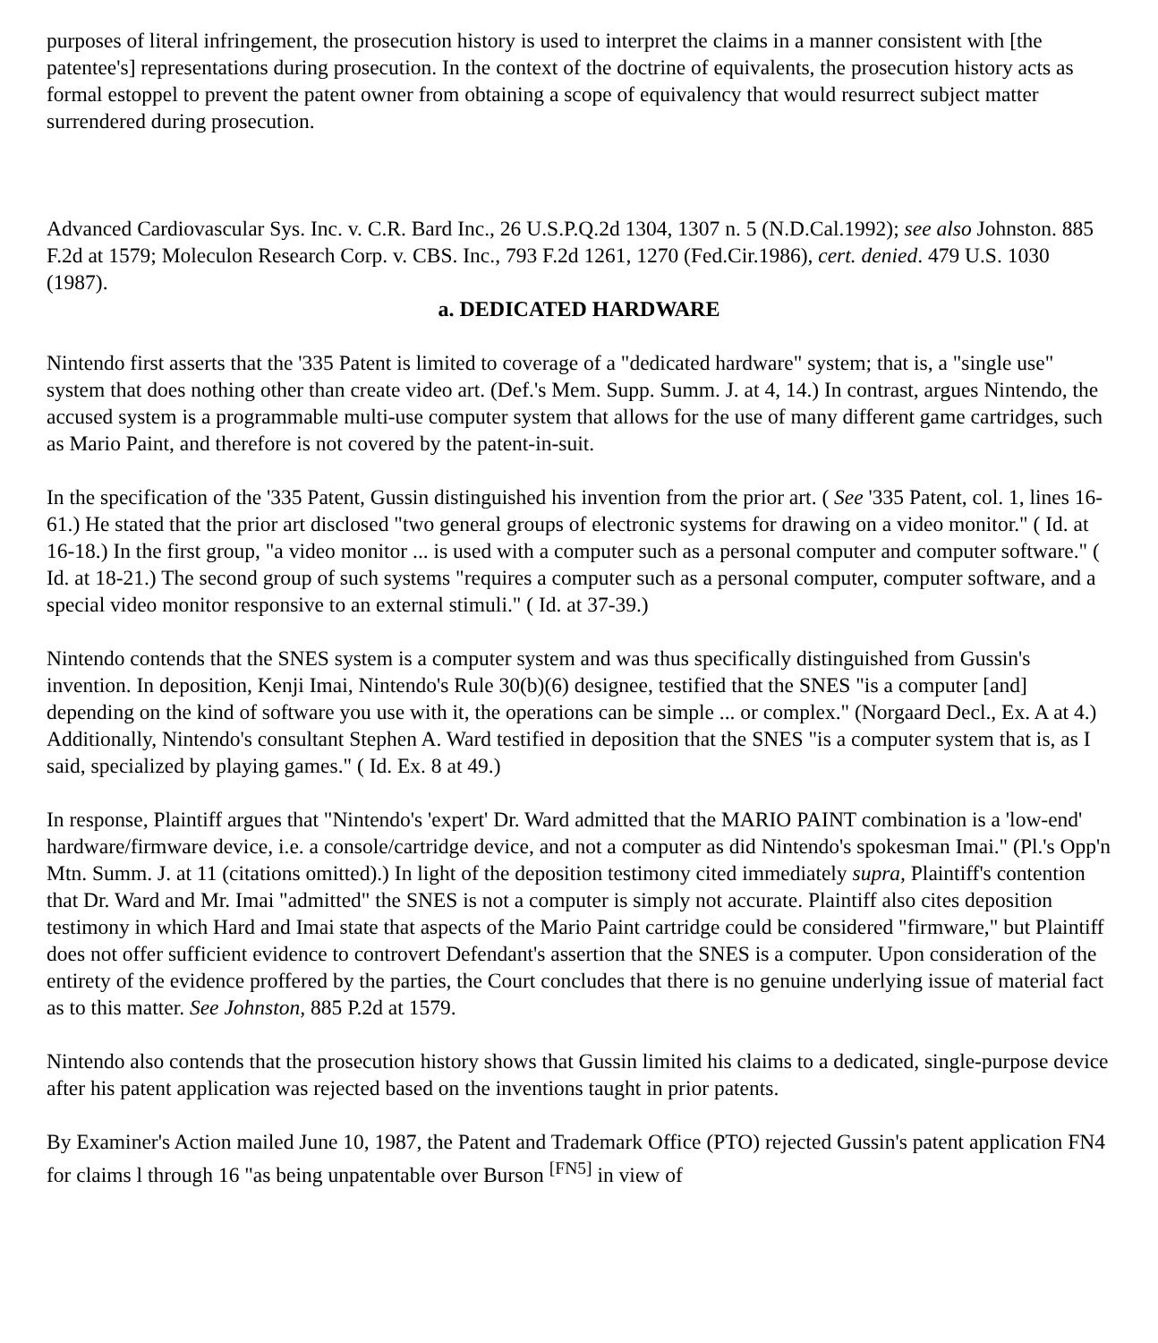purposes of literal infringement, the prosecution history is used to interpret the claims in a manner consistent with [the patentee's] representations during prosecution. In the context of the doctrine of equivalents, the prosecution history acts as formal estoppel to prevent the patent owner from obtaining a scope of equivalency that would resurrect subject matter surrendered during prosecution.
Advanced Cardiovascular Sys. Inc. v. C.R. Bard Inc., 26 U.S.P.Q.2d 1304, 1307 n. 5 (N.D.Cal.1992); see also Johnston. 885 F.2d at 1579; Moleculon Research Corp. v. CBS. Inc., 793 F.2d 1261, 1270 (Fed.Cir.1986), cert. denied. 479 U.S. 1030 (1987).
a. DEDICATED HARDWARE
Nintendo first asserts that the '335 Patent is limited to coverage of a "dedicated hardware" system; that is, a "single use" system that does nothing other than create video art. (Def.'s Mem. Supp. Summ. J. at 4, 14.) In contrast, argues Nintendo, the accused system is a programmable multi-use computer system that allows for the use of many different game cartridges, such as Mario Paint, and therefore is not covered by the patent-in-suit.
In the specification of the '335 Patent, Gussin distinguished his invention from the prior art. ( See '335 Patent, col. 1, lines 16-61.) He stated that the prior art disclosed "two general groups of electronic systems for drawing on a video monitor." ( Id. at 16-18.) In the first group, "a video monitor ... is used with a computer such as a personal computer and computer software." ( Id. at 18-21.) The second group of such systems "requires a computer such as a personal computer, computer software, and a special video monitor responsive to an external stimuli." ( Id. at 37-39.)
Nintendo contends that the SNES system is a computer system and was thus specifically distinguished from Gussin's invention. In deposition, Kenji Imai, Nintendo's Rule 30(b)(6) designee, testified that the SNES "is a computer [and] depending on the kind of software you use with it, the operations can be simple ... or complex." (Norgaard Decl., Ex. A at 4.) Additionally, Nintendo's consultant Stephen A. Ward testified in deposition that the SNES "is a computer system that is, as I said, specialized by playing games." ( Id. Ex. 8 at 49.)
In response, Plaintiff argues that "Nintendo's 'expert' Dr. Ward admitted that the MARIO PAINT combination is a 'low-end' hardware/firmware device, i.e. a console/cartridge device, and not a computer as did Nintendo's spokesman Imai." (Pl.'s Opp'n Mtn. Summ. J. at 11 (citations omitted).) In light of the deposition testimony cited immediately supra, Plaintiff's contention that Dr. Ward and Mr. Imai "admitted" the SNES is not a computer is simply not accurate. Plaintiff also cites deposition testimony in which Hard and Imai state that aspects of the Mario Paint cartridge could be considered "firmware," but Plaintiff does not offer sufficient evidence to controvert Defendant's assertion that the SNES is a computer. Upon consideration of the entirety of the evidence proffered by the parties, the Court concludes that there is no genuine underlying issue of material fact as to this matter. See Johnston, 885 P.2d at 1579.
Nintendo also contends that the prosecution history shows that Gussin limited his claims to a dedicated, single-purpose device after his patent application was rejected based on the inventions taught in prior patents.
By Examiner's Action mailed June 10, 1987, the Patent and Trademark Office (PTO) rejected Gussin's patent application FN4 for claims l through 16 "as being unpatentable over Burson <sup>[FN5]</sup> in view of